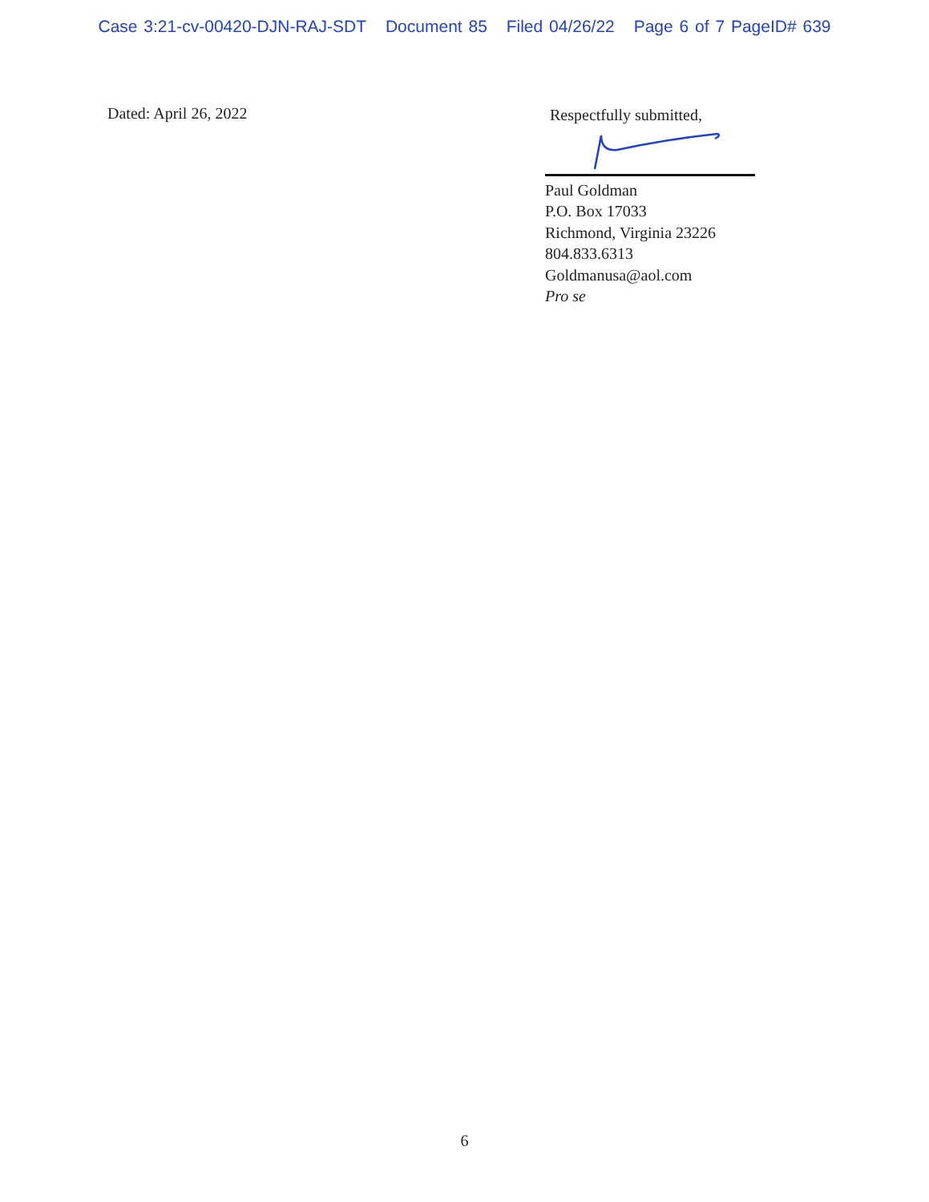Case 3:21-cv-00420-DJN-RAJ-SDT Document 85 Filed 04/26/22 Page 6 of 7 PageID# 639
Dated: April 26, 2022
Respectfully submitted,
Paul Goldman
P.O. Box 17033
Richmond, Virginia 23226
804.833.6313
Goldmanusa@aol.com
Pro se
6